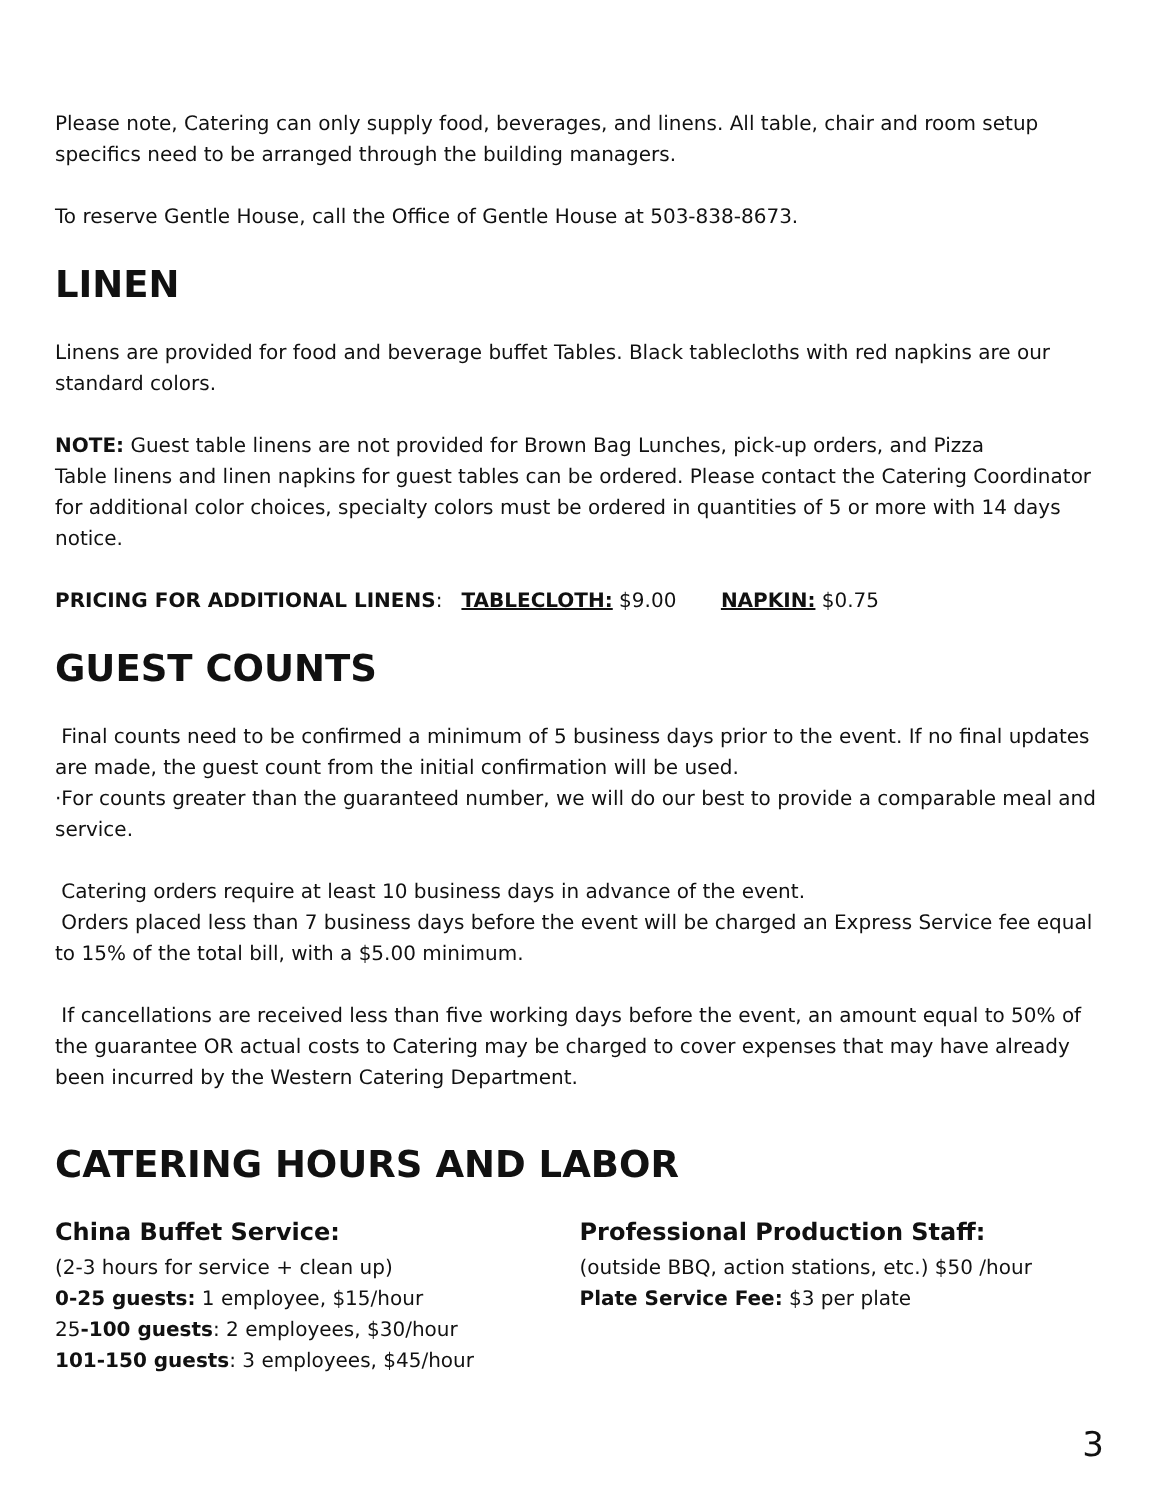Please note, Catering can only supply food, beverages, and linens. All table, chair and room setup specifics need to be arranged through the building managers.
To reserve Gentle House, call the Office of Gentle House at 503-838-8673.
LINEN
Linens are provided for food and beverage buffet Tables. Black tablecloths with red napkins are our standard colors.
NOTE: Guest table linens are not provided for Brown Bag Lunches, pick-up orders, and Pizza
Table linens and linen napkins for guest tables can be ordered. Please contact the Catering Coordinator for additional color choices, specialty colors must be ordered in quantities of 5 or more with 14 days notice.
PRICING FOR ADDITIONAL LINENS: TABLECLOTH: $9.00 NAPKIN: $0.75
GUEST COUNTS
Final counts need to be confirmed a minimum of 5 business days prior to the event. If no final updates are made, the guest count from the initial confirmation will be used.
·For counts greater than the guaranteed number, we will do our best to provide a comparable meal and service.
Catering orders require at least 10 business days in advance of the event.
Orders placed less than 7 business days before the event will be charged an Express Service fee equal to 15% of the total bill, with a $5.00 minimum.
If cancellations are received less than five working days before the event, an amount equal to 50% of the guarantee OR actual costs to Catering may be charged to cover expenses that may have already been incurred by the Western Catering Department.
CATERING HOURS AND LABOR
China Buffet Service:
(2-3 hours for service + clean up)
0-25 guests: 1 employee, $15/hour
25-100 guests: 2 employees, $30/hour
101-150 guests: 3 employees, $45/hour
Professional Production Staff:
(outside BBQ, action stations, etc.) $50 /hour
Plate Service Fee: $3 per plate
3